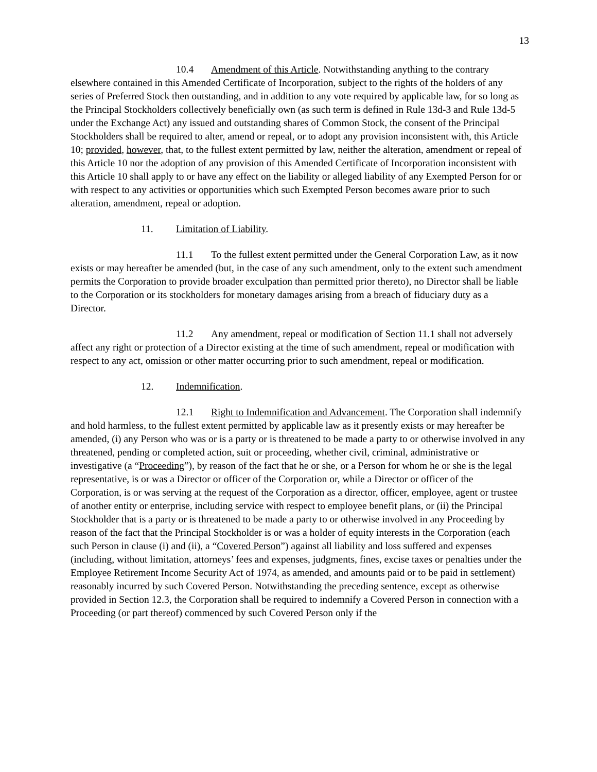13
10.4 Amendment of this Article. Notwithstanding anything to the contrary elsewhere contained in this Amended Certificate of Incorporation, subject to the rights of the holders of any series of Preferred Stock then outstanding, and in addition to any vote required by applicable law, for so long as the Principal Stockholders collectively beneficially own (as such term is defined in Rule 13d-3 and Rule 13d-5 under the Exchange Act) any issued and outstanding shares of Common Stock, the consent of the Principal Stockholders shall be required to alter, amend or repeal, or to adopt any provision inconsistent with, this Article 10; provided, however, that, to the fullest extent permitted by law, neither the alteration, amendment or repeal of this Article 10 nor the adoption of any provision of this Amended Certificate of Incorporation inconsistent with this Article 10 shall apply to or have any effect on the liability or alleged liability of any Exempted Person for or with respect to any activities or opportunities which such Exempted Person becomes aware prior to such alteration, amendment, repeal or adoption.
11. Limitation of Liability.
11.1 To the fullest extent permitted under the General Corporation Law, as it now exists or may hereafter be amended (but, in the case of any such amendment, only to the extent such amendment permits the Corporation to provide broader exculpation than permitted prior thereto), no Director shall be liable to the Corporation or its stockholders for monetary damages arising from a breach of fiduciary duty as a Director.
11.2 Any amendment, repeal or modification of Section 11.1 shall not adversely affect any right or protection of a Director existing at the time of such amendment, repeal or modification with respect to any act, omission or other matter occurring prior to such amendment, repeal or modification.
12. Indemnification.
12.1 Right to Indemnification and Advancement. The Corporation shall indemnify and hold harmless, to the fullest extent permitted by applicable law as it presently exists or may hereafter be amended, (i) any Person who was or is a party or is threatened to be made a party to or otherwise involved in any threatened, pending or completed action, suit or proceeding, whether civil, criminal, administrative or investigative (a “Proceeding”), by reason of the fact that he or she, or a Person for whom he or she is the legal representative, is or was a Director or officer of the Corporation or, while a Director or officer of the Corporation, is or was serving at the request of the Corporation as a director, officer, employee, agent or trustee of another entity or enterprise, including service with respect to employee benefit plans, or (ii) the Principal Stockholder that is a party or is threatened to be made a party to or otherwise involved in any Proceeding by reason of the fact that the Principal Stockholder is or was a holder of equity interests in the Corporation (each such Person in clause (i) and (ii), a “Covered Person”) against all liability and loss suffered and expenses (including, without limitation, attorneys’ fees and expenses, judgments, fines, excise taxes or penalties under the Employee Retirement Income Security Act of 1974, as amended, and amounts paid or to be paid in settlement) reasonably incurred by such Covered Person. Notwithstanding the preceding sentence, except as otherwise provided in Section 12.3, the Corporation shall be required to indemnify a Covered Person in connection with a Proceeding (or part thereof) commenced by such Covered Person only if the